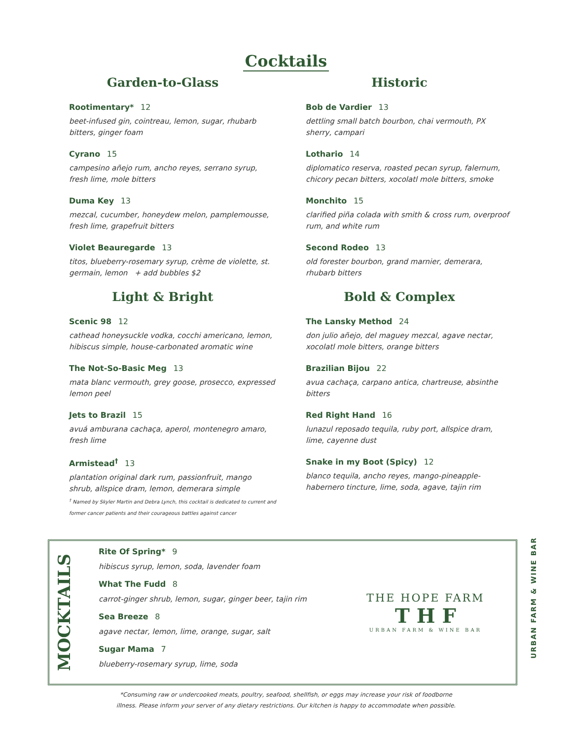Cocktails
Garden-to-Glass
Rootimentary* 12
beet-infused gin, cointreau, lemon, sugar, rhubarb bitters, ginger foam
Cyrano 15
campesino añejo rum, ancho reyes, serrano syrup, fresh lime, mole bitters
Duma Key 13
mezcal, cucumber, honeydew melon, pamplemousse, fresh lime, grapefruit bitters
Violet Beauregarde 13
titos, blueberry-rosemary syrup, crème de violette, st. germain, lemon + add bubbles $2
Light & Bright
Scenic 98 12
cathead honeysuckle vodka, cocchi americano, lemon, hibiscus simple, house-carbonated aromatic wine
The Not-So-Basic Meg 13
mata blanc vermouth, grey goose, prosecco, expressed lemon peel
Jets to Brazil 15
avuá amburana cachaça, aperol, montenegro amaro, fresh lime
Armistead<sup>†</sup> 13
plantation original dark rum, passionfruit, mango shrub, allspice dram, lemon, demerara simple
<sup>†</sup> Named by Skyler Martin and Debra Lynch, this cocktail is dedicated to current and former cancer patients and their courageous battles against cancer
Historic
Bob de Vardier 13
dettling small batch bourbon, chai vermouth, PX sherry, campari
Lothario 14
diplomatico reserva, roasted pecan syrup, falernum, chicory pecan bitters, xocolatl mole bitters, smoke
Monchito 15
clarified piña colada with smith & cross rum, overproof rum, and white rum
Second Rodeo 13
old forester bourbon, grand marnier, demerara, rhubarb bitters
Bold & Complex
The Lansky Method 24
don julio añejo, del maguey mezcal, agave nectar, xocolatl mole bitters, orange bitters
Brazilian Bijou 22
avua cachaça, carpano antica, chartreuse, absinthe bitters
Red Right Hand 16
lunazul reposado tequila, ruby port, allspice dram, lime, cayenne dust
Snake in my Boot (Spicy) 12
blanco tequila, ancho reyes, mango-pineapple-habernero tincture, lime, soda, agave, tajin rim
MOCKTAILS
Rite Of Spring* 9
hibiscus syrup, lemon, soda, lavender foam
What The Fudd 8
carrot-ginger shrub, lemon, sugar, ginger beer, tajin rim
Sea Breeze 8
agave nectar, lemon, lime, orange, sugar, salt
Sugar Mama 7
blueberry-rosemary syrup, lime, soda
THE HOPE FARM
T H F
URBAN FARM & WINE BAR
URBAN FARM & WINE BAR
*Consuming raw or undercooked meats, poultry, seafood, shellfish, or eggs may increase your risk of foodborne
illness. Please inform your server of any dietary restrictions. Our kitchen is happy to accommodate when possible.